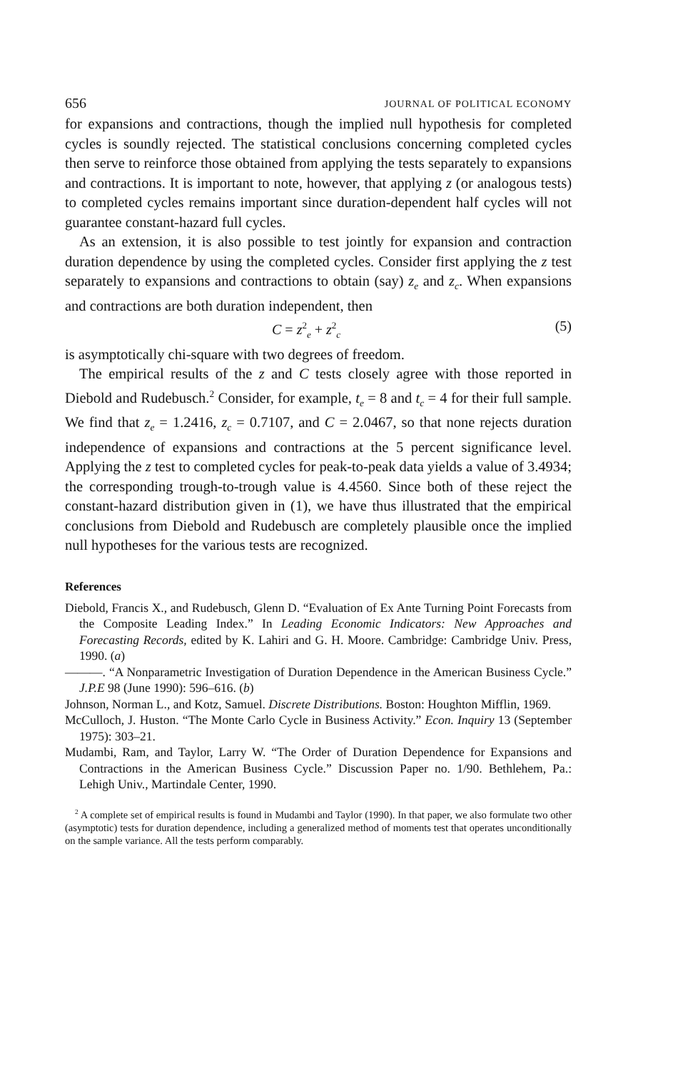656 JOURNAL OF POLITICAL ECONOMY
for expansions and contractions, though the implied null hypothesis for completed cycles is soundly rejected. The statistical conclusions concerning completed cycles then serve to reinforce those obtained from applying the tests separately to expansions and contractions. It is important to note, however, that applying z (or analogous tests) to completed cycles remains important since duration-dependent half cycles will not guarantee constant-hazard full cycles.
As an extension, it is also possible to test jointly for expansion and contraction duration dependence by using the completed cycles. Consider first applying the z test separately to expansions and contractions to obtain (say) z<sub>e</sub> and z<sub>c</sub>. When expansions and contractions are both duration independent, then
C = z<sup>2</sup><sub>e</sub> + z<sup>2</sup><sub>c</sub> (5)
is asymptotically chi-square with two degrees of freedom.
The empirical results of the z and C tests closely agree with those reported in Diebold and Rudebusch.<sup>2</sup> Consider, for example, t<sub>e</sub> = 8 and t<sub>c</sub> = 4 for their full sample. We find that z<sub>e</sub> = 1.2416, z<sub>c</sub> = 0.7107, and C = 2.0467, so that none rejects duration independence of expansions and contractions at the 5 percent significance level. Applying the z test to completed cycles for peak-to-peak data yields a value of 3.4934; the corresponding trough-to-trough value is 4.4560. Since both of these reject the constant-hazard distribution given in (1), we have thus illustrated that the empirical conclusions from Diebold and Rudebusch are completely plausible once the implied null hypotheses for the various tests are recognized.
References
Diebold, Francis X., and Rudebusch, Glenn D. “Evaluation of Ex Ante Turning Point Forecasts from the Composite Leading Index.” In Leading Economic Indicators: New Approaches and Forecasting Records, edited by K. Lahiri and G. H. Moore. Cambridge: Cambridge Univ. Press, 1990. (a)
———. “A Nonparametric Investigation of Duration Dependence in the American Business Cycle.” J.P.E 98 (June 1990): 596–616. (b)
Johnson, Norman L., and Kotz, Samuel. Discrete Distributions. Boston: Houghton Mifflin, 1969.
McCulloch, J. Huston. “The Monte Carlo Cycle in Business Activity.” Econ. Inquiry 13 (September 1975): 303–21.
Mudambi, Ram, and Taylor, Larry W. “The Order of Duration Dependence for Expansions and Contractions in the American Business Cycle.” Discussion Paper no. 1/90. Bethlehem, Pa.: Lehigh Univ., Martindale Center, 1990.
<sup>2</sup> A complete set of empirical results is found in Mudambi and Taylor (1990). In that paper, we also formulate two other (asymptotic) tests for duration dependence, including a generalized method of moments test that operates unconditionally on the sample variance. All the tests perform comparably.